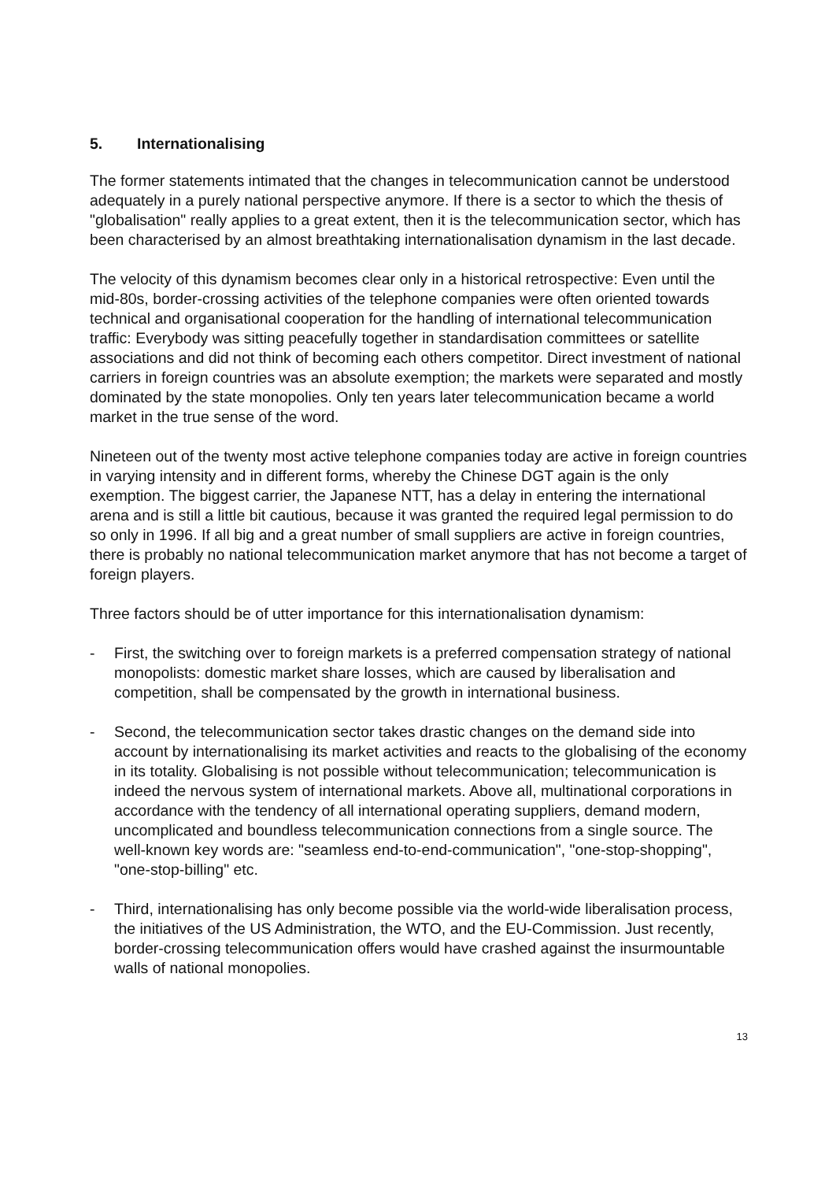5. Internationalising
The former statements intimated that the changes in telecommunication cannot be understood adequately in a purely national perspective anymore. If there is a sector to which the thesis of "globalisation" really applies to a great extent, then it is the telecommunication sector, which has been characterised by an almost breathtaking internationalisation dynamism in the last decade.
The velocity of this dynamism becomes clear only in a historical retrospective: Even until the mid-80s, border-crossing activities of the telephone companies were often oriented towards technical and organisational cooperation for the handling of international telecommunication traffic: Everybody was sitting peacefully together in standardisation committees or satellite associations and did not think of becoming each others competitor. Direct investment of national carriers in foreign countries was an absolute exemption; the markets were separated and mostly dominated by the state monopolies. Only ten years later telecommunication became a world market in the true sense of the word.
Nineteen out of the twenty most active telephone companies today are active in foreign countries in varying intensity and in different forms, whereby the Chinese DGT again is the only exemption. The biggest carrier, the Japanese NTT, has a delay in entering the international arena and is still a little bit cautious, because it was granted the required legal permission to do so only in 1996. If all big and a great number of small suppliers are active in foreign countries, there is probably no national telecommunication market anymore that has not become a target of foreign players.
Three factors should be of utter importance for this internationalisation dynamism:
- First, the switching over to foreign markets is a preferred compensation strategy of national monopolists: domestic market share losses, which are caused by liberalisation and competition, shall be compensated by the growth in international business.
- Second, the telecommunication sector takes drastic changes on the demand side into account by internationalising its market activities and reacts to the globalising of the economy in its totality. Globalising is not possible without telecommunication; telecommunication is indeed the nervous system of international markets. Above all, multinational corporations in accordance with the tendency of all international operating suppliers, demand modern, uncomplicated and boundless telecommunication connections from a single source. The well-known key words are: "seamless end-to-end-communication", "one-stop-shopping", "one-stop-billing" etc.
- Third, internationalising has only become possible via the world-wide liberalisation process, the initiatives of the US Administration, the WTO, and the EU-Commission. Just recently, border-crossing telecommunication offers would have crashed against the insurmountable walls of national monopolies.
13